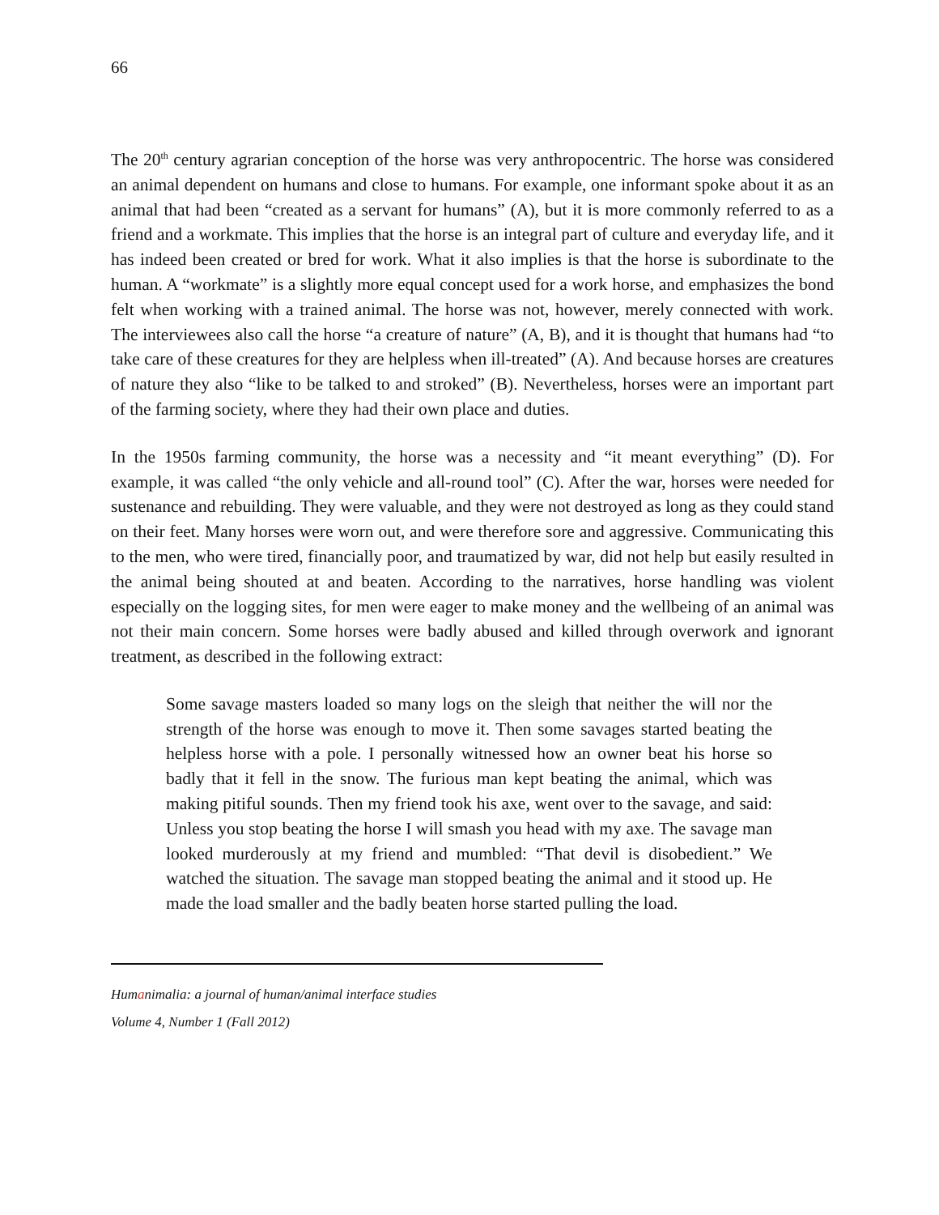66
The 20<sup>th</sup> century agrarian conception of the horse was very anthropocentric. The horse was considered an animal dependent on humans and close to humans. For example, one informant spoke about it as an animal that had been “created as a servant for humans” (A), but it is more commonly referred to as a friend and a workmate. This implies that the horse is an integral part of culture and everyday life, and it has indeed been created or bred for work. What it also implies is that the horse is subordinate to the human. A “workmate” is a slightly more equal concept used for a work horse, and emphasizes the bond felt when working with a trained animal. The horse was not, however, merely connected with work. The interviewees also call the horse “a creature of nature” (A, B), and it is thought that humans had “to take care of these creatures for they are helpless when ill-treated” (A). And because horses are creatures of nature they also “like to be talked to and stroked” (B). Nevertheless, horses were an important part of the farming society, where they had their own place and duties.
In the 1950s farming community, the horse was a necessity and “it meant everything” (D). For example, it was called “the only vehicle and all-round tool” (C). After the war, horses were needed for sustenance and rebuilding. They were valuable, and they were not destroyed as long as they could stand on their feet. Many horses were worn out, and were therefore sore and aggressive. Communicating this to the men, who were tired, financially poor, and traumatized by war, did not help but easily resulted in the animal being shouted at and beaten. According to the narratives, horse handling was violent especially on the logging sites, for men were eager to make money and the wellbeing of an animal was not their main concern. Some horses were badly abused and killed through overwork and ignorant treatment, as described in the following extract:
Some savage masters loaded so many logs on the sleigh that neither the will nor the strength of the horse was enough to move it. Then some savages started beating the helpless horse with a pole. I personally witnessed how an owner beat his horse so badly that it fell in the snow. The furious man kept beating the animal, which was making pitiful sounds. Then my friend took his axe, went over to the savage, and said: Unless you stop beating the horse I will smash you head with my axe. The savage man looked murderously at my friend and mumbled: “That devil is disobedient.” We watched the situation. The savage man stopped beating the animal and it stood up. He made the load smaller and the badly beaten horse started pulling the load.
Humanimalia: a journal of human/animal interface studies
Volume 4, Number 1 (Fall 2012)